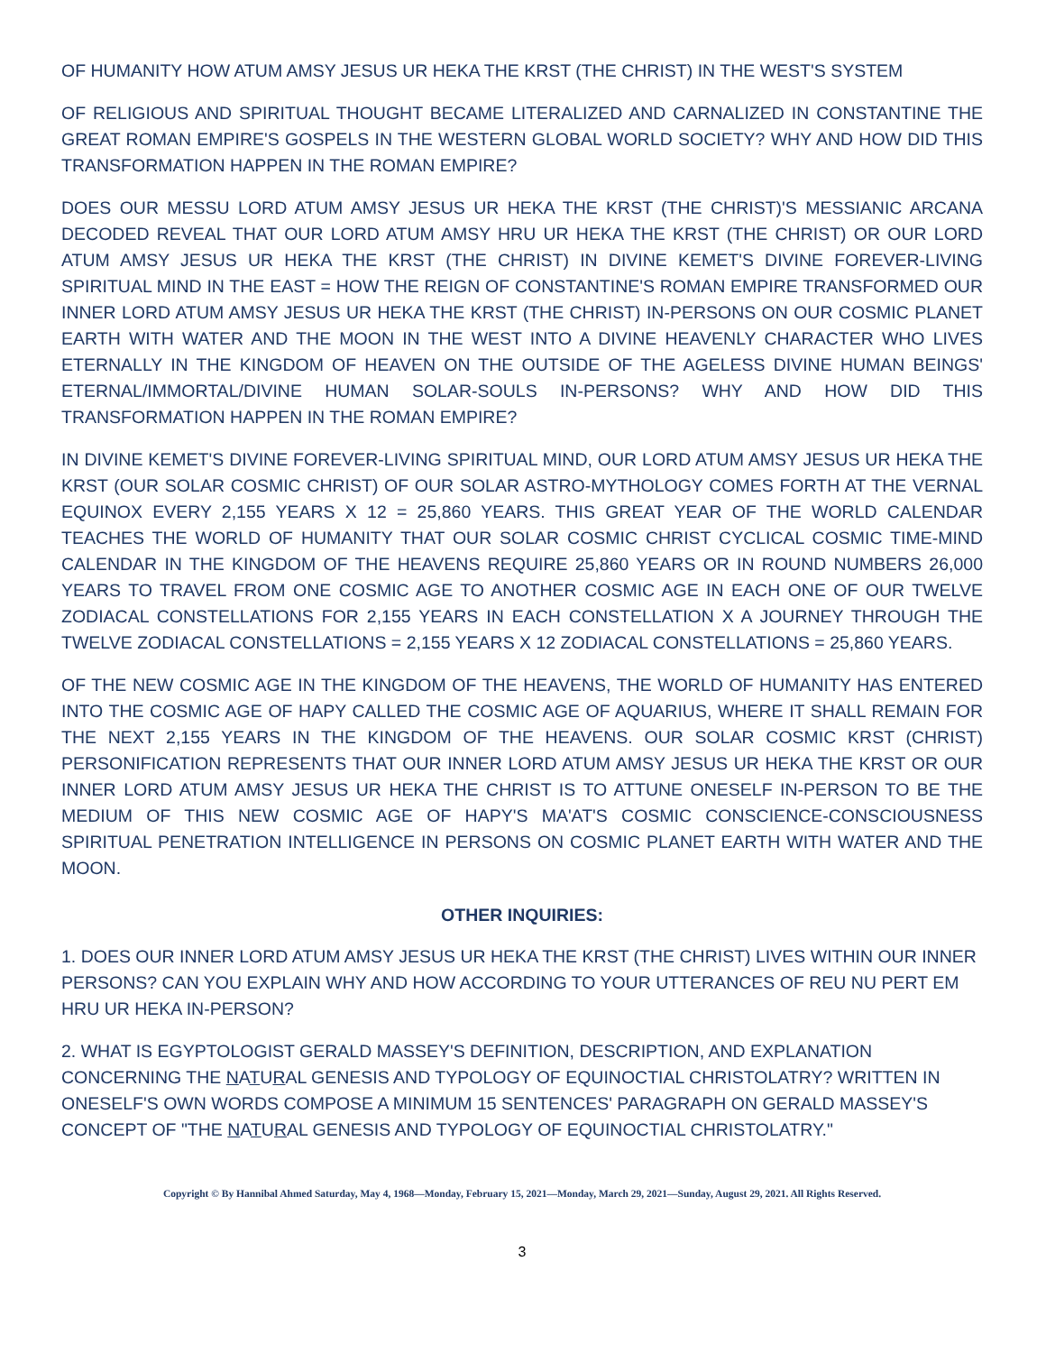OF HUMANITY HOW ATUM AMSY JESUS UR HEKA THE KRST (THE CHRIST) IN THE WEST'S SYSTEM
OF RELIGIOUS AND SPIRITUAL THOUGHT BECAME LITERALIZED AND CARNALIZED IN CONSTANTINE THE GREAT ROMAN EMPIRE'S GOSPELS IN THE WESTERN GLOBAL WORLD SOCIETY? WHY AND HOW DID THIS TRANSFORMATION HAPPEN IN THE ROMAN EMPIRE?
DOES OUR MESSU LORD ATUM AMSY JESUS UR HEKA THE KRST (THE CHRIST)'S MESSIANIC ARCANA DECODED REVEAL THAT OUR LORD ATUM AMSY HRU UR HEKA THE KRST (THE CHRIST) OR OUR LORD ATUM AMSY JESUS UR HEKA THE KRST (THE CHRIST) IN DIVINE KEMET'S DIVINE FOREVER-LIVING SPIRITUAL MIND IN THE EAST = HOW THE REIGN OF CONSTANTINE'S ROMAN EMPIRE TRANSFORMED OUR INNER LORD ATUM AMSY JESUS UR HEKA THE KRST (THE CHRIST) IN-PERSONS ON OUR COSMIC PLANET EARTH WITH WATER AND THE MOON IN THE WEST INTO A DIVINE HEAVENLY CHARACTER WHO LIVES ETERNALLY IN THE KINGDOM OF HEAVEN ON THE OUTSIDE OF THE AGELESS DIVINE HUMAN BEINGS' ETERNAL/IMMORTAL/DIVINE HUMAN SOLAR-SOULS IN-PERSONS? WHY AND HOW DID THIS TRANSFORMATION HAPPEN IN THE ROMAN EMPIRE?
IN DIVINE KEMET'S DIVINE FOREVER-LIVING SPIRITUAL MIND, OUR LORD ATUM AMSY JESUS UR HEKA THE KRST (OUR SOLAR COSMIC CHRIST) OF OUR SOLAR ASTRO-MYTHOLOGY COMES FORTH AT THE VERNAL EQUINOX EVERY 2,155 YEARS X 12 = 25,860 YEARS. THIS GREAT YEAR OF THE WORLD CALENDAR TEACHES THE WORLD OF HUMANITY THAT OUR SOLAR COSMIC CHRIST CYCLICAL COSMIC TIME-MIND CALENDAR IN THE KINGDOM OF THE HEAVENS REQUIRE 25,860 YEARS OR IN ROUND NUMBERS 26,000 YEARS TO TRAVEL FROM ONE COSMIC AGE TO ANOTHER COSMIC AGE IN EACH ONE OF OUR TWELVE ZODIACAL CONSTELLATIONS FOR 2,155 YEARS IN EACH CONSTELLATION X A JOURNEY THROUGH THE TWELVE ZODIACAL CONSTELLATIONS = 2,155 YEARS X 12 ZODIACAL CONSTELLATIONS = 25,860 YEARS.
OF THE NEW COSMIC AGE IN THE KINGDOM OF THE HEAVENS, THE WORLD OF HUMANITY HAS ENTERED INTO THE COSMIC AGE OF HAPY CALLED THE COSMIC AGE OF AQUARIUS, WHERE IT SHALL REMAIN FOR THE NEXT 2,155 YEARS IN THE KINGDOM OF THE HEAVENS. OUR SOLAR COSMIC KRST (CHRIST) PERSONIFICATION REPRESENTS THAT OUR INNER LORD ATUM AMSY JESUS UR HEKA THE KRST OR OUR INNER LORD ATUM AMSY JESUS UR HEKA THE CHRIST IS TO ATTUNE ONESELF IN-PERSON TO BE THE MEDIUM OF THIS NEW COSMIC AGE OF HAPY'S MA'AT'S COSMIC CONSCIENCE-CONSCIOUSNESS SPIRITUAL PENETRATION INTELLIGENCE IN PERSONS ON COSMIC PLANET EARTH WITH WATER AND THE MOON.
OTHER INQUIRIES:
1. DOES OUR INNER LORD ATUM AMSY JESUS UR HEKA THE KRST (THE CHRIST) LIVES WITHIN OUR INNER PERSONS? CAN YOU EXPLAIN WHY AND HOW ACCORDING TO YOUR UTTERANCES OF REU NU PERT EM HRU UR HEKA IN-PERSON?
2. WHAT IS EGYPTOLOGIST GERALD MASSEY'S DEFINITION, DESCRIPTION, AND EXPLANATION CONCERNING THE NATURAL GENESIS AND TYPOLOGY OF EQUINOCTIAL CHRISTOLATRY? WRITTEN IN ONESELF'S OWN WORDS COMPOSE A MINIMUM 15 SENTENCES' PARAGRAPH ON GERALD MASSEY'S CONCEPT OF "THE NATURAL GENESIS AND TYPOLOGY OF EQUINOCTIAL CHRISTOLATRY."
Copyright © By Hannibal Ahmed Saturday, May 4, 1968—Monday, February 15, 2021—Monday, March 29, 2021—Sunday, August 29, 2021. All Rights Reserved.
3